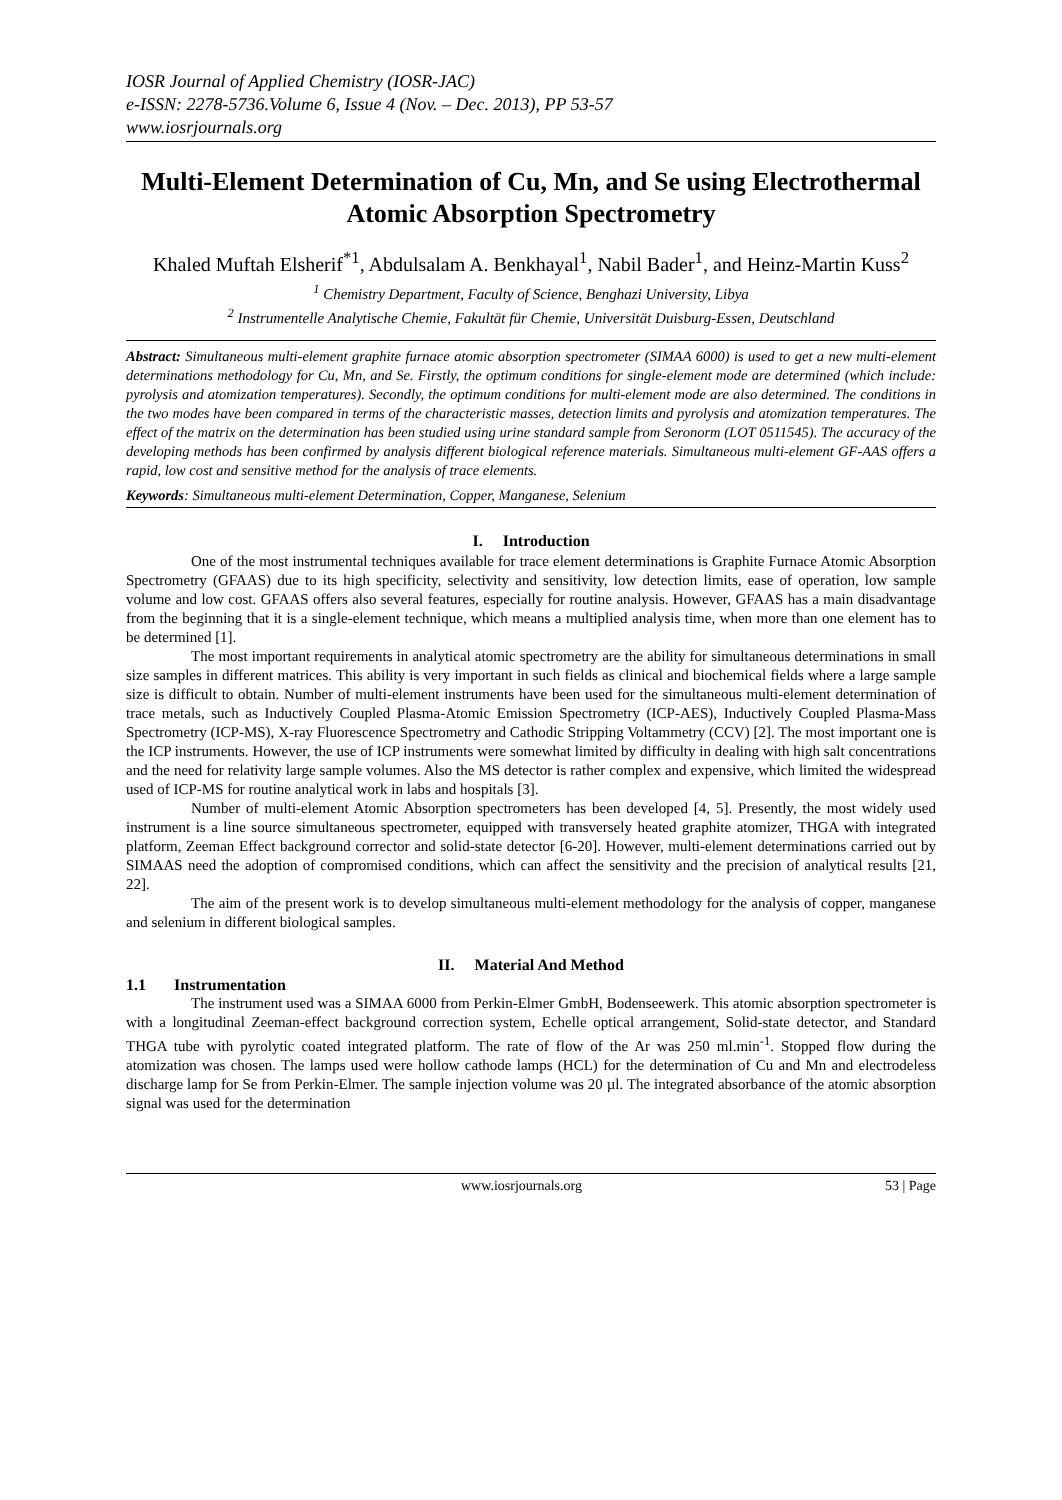IOSR Journal of Applied Chemistry (IOSR-JAC)
e-ISSN: 2278-5736.Volume 6, Issue 4 (Nov. – Dec. 2013), PP 53-57
www.iosrjournals.org
Multi-Element Determination of Cu, Mn, and Se using Electrothermal Atomic Absorption Spectrometry
Khaled Muftah Elsherif<sup>*1</sup>, Abdulsalam A. Benkhayal<sup>1</sup>, Nabil Bader<sup>1</sup>, and Heinz-Martin Kuss<sup>2</sup>
<sup>1</sup> Chemistry Department, Faculty of Science, Benghazi University, Libya
<sup>2</sup> Instrumentelle Analytische Chemie, Fakultät für Chemie, Universität Duisburg-Essen, Deutschland
Abstract: Simultaneous multi-element graphite furnace atomic absorption spectrometer (SIMAA 6000) is used to get a new multi-element determinations methodology for Cu, Mn, and Se. Firstly, the optimum conditions for single-element mode are determined (which include: pyrolysis and atomization temperatures). Secondly, the optimum conditions for multi-element mode are also determined. The conditions in the two modes have been compared in terms of the characteristic masses, detection limits and pyrolysis and atomization temperatures. The effect of the matrix on the determination has been studied using urine standard sample from Seronorm (LOT 0511545). The accuracy of the developing methods has been confirmed by analysis different biological reference materials. Simultaneous multi-element GF-AAS offers a rapid, low cost and sensitive method for the analysis of trace elements.
Keywords: Simultaneous multi-element Determination, Copper, Manganese, Selenium
I. Introduction
One of the most instrumental techniques available for trace element determinations is Graphite Furnace Atomic Absorption Spectrometry (GFAAS) due to its high specificity, selectivity and sensitivity, low detection limits, ease of operation, low sample volume and low cost. GFAAS offers also several features, especially for routine analysis. However, GFAAS has a main disadvantage from the beginning that it is a single-element technique, which means a multiplied analysis time, when more than one element has to be determined [1].
The most important requirements in analytical atomic spectrometry are the ability for simultaneous determinations in small size samples in different matrices. This ability is very important in such fields as clinical and biochemical fields where a large sample size is difficult to obtain. Number of multi-element instruments have been used for the simultaneous multi-element determination of trace metals, such as Inductively Coupled Plasma-Atomic Emission Spectrometry (ICP-AES), Inductively Coupled Plasma-Mass Spectrometry (ICP-MS), X-ray Fluorescence Spectrometry and Cathodic Stripping Voltammetry (CCV) [2]. The most important one is the ICP instruments. However, the use of ICP instruments were somewhat limited by difficulty in dealing with high salt concentrations and the need for relativity large sample volumes. Also the MS detector is rather complex and expensive, which limited the widespread used of ICP-MS for routine analytical work in labs and hospitals [3].
Number of multi-element Atomic Absorption spectrometers has been developed [4, 5]. Presently, the most widely used instrument is a line source simultaneous spectrometer, equipped with transversely heated graphite atomizer, THGA with integrated platform, Zeeman Effect background corrector and solid-state detector [6-20]. However, multi-element determinations carried out by SIMAAS need the adoption of compromised conditions, which can affect the sensitivity and the precision of analytical results [21, 22].
The aim of the present work is to develop simultaneous multi-element methodology for the analysis of copper, manganese and selenium in different biological samples.
II. Material And Method
1.1 Instrumentation
The instrument used was a SIMAA 6000 from Perkin-Elmer GmbH, Bodenseewerk. This atomic absorption spectrometer is with a longitudinal Zeeman-effect background correction system, Echelle optical arrangement, Solid-state detector, and Standard THGA tube with pyrolytic coated integrated platform. The rate of flow of the Ar was 250 ml.min<sup>-1</sup>. Stopped flow during the atomization was chosen. The lamps used were hollow cathode lamps (HCL) for the determination of Cu and Mn and electrodeless discharge lamp for Se from Perkin-Elmer. The sample injection volume was 20 µl. The integrated absorbance of the atomic absorption signal was used for the determination
www.iosrjournals.org 53 | Page